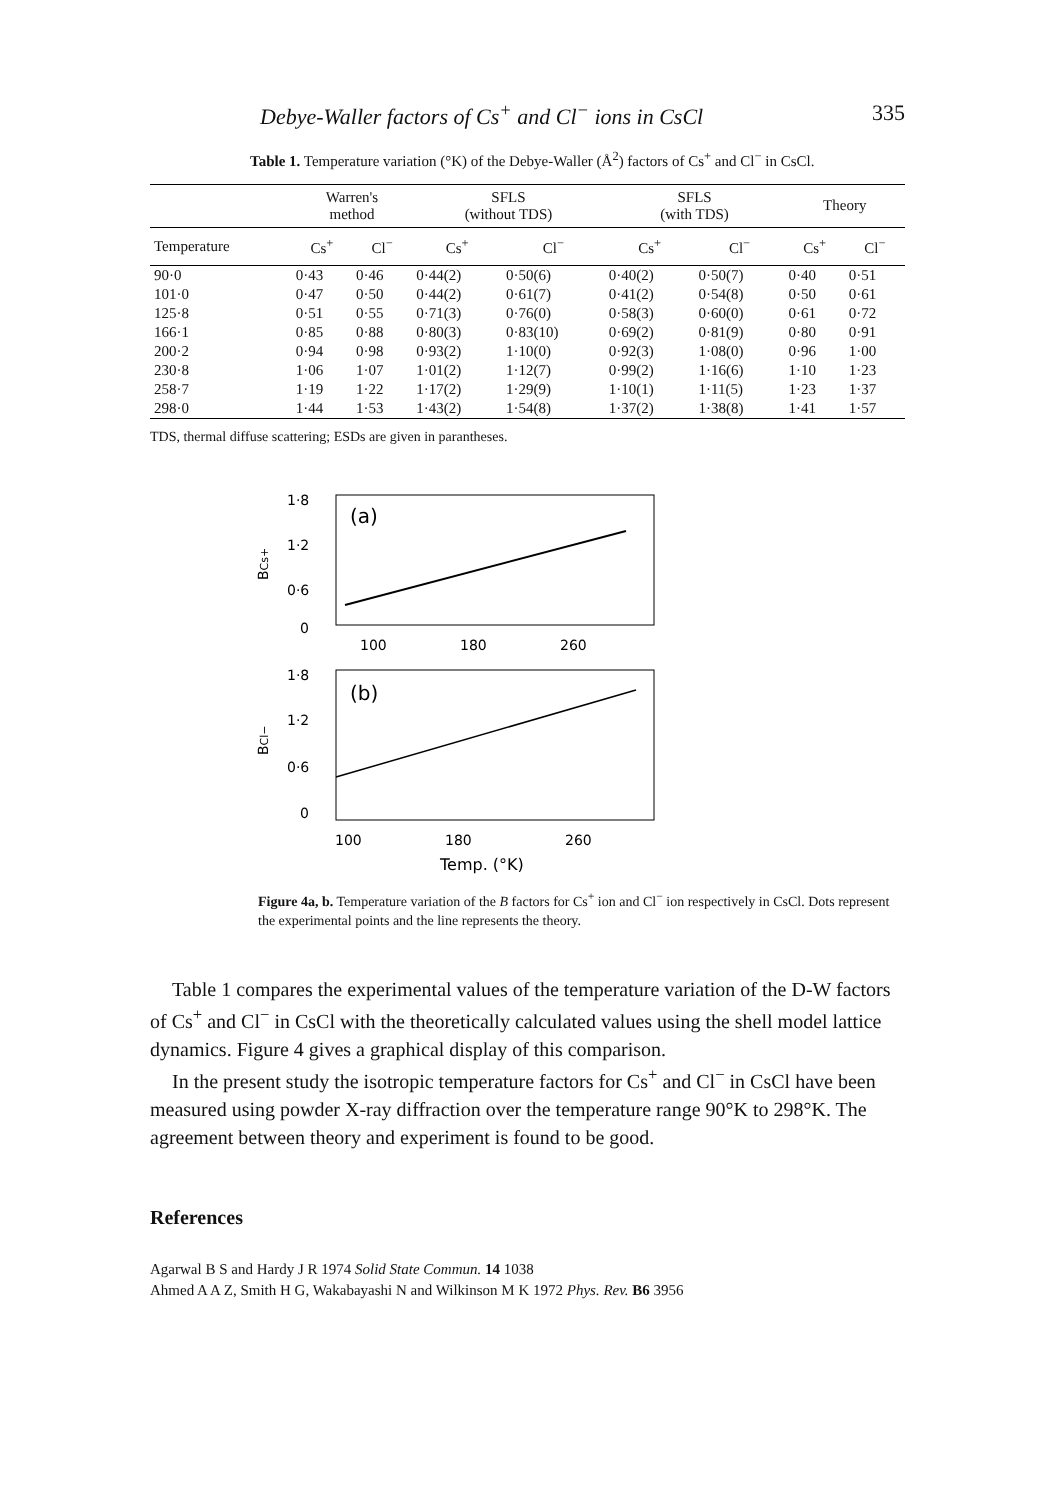Debye-Waller factors of Cs<sup>+</sup> and Cl<sup>−</sup> ions in CsCl 335
Table 1. Temperature variation (°K) of the Debye-Waller (Å<sup>2</sup>) factors of Cs<sup>+</sup> and Cl<sup>−</sup> in CsCl.
| | Warren's method | | SFLS (without TDS) | | SFLS (with TDS) | | Theory | |
| --- | --- | --- | --- | --- | --- | --- | --- | --- |
| Temperature | Cs<sup>+</sup> | Cl<sup>−</sup> | Cs<sup>+</sup> | Cl<sup>−</sup> | Cs<sup>+</sup> | Cl<sup>−</sup> | Cs<sup>+</sup> | Cl<sup>−</sup> |
| 90·0 | 0·43 | 0·46 | 0·44(2) | 0·50(6) | 0·40(2) | 0·50(7) | 0·40 | 0·51 |
| 101·0 | 0·47 | 0·50 | 0·44(2) | 0·61(7) | 0·41(2) | 0·54(8) | 0·50 | 0·61 |
| 125·8 | 0·51 | 0·55 | 0·71(3) | 0·76(0) | 0·58(3) | 0·60(0) | 0·61 | 0·72 |
| 166·1 | 0·85 | 0·88 | 0·80(3) | 0·83(10) | 0·69(2) | 0·81(9) | 0·80 | 0·91 |
| 200·2 | 0·94 | 0·98 | 0·93(2) | 1·10(0) | 0·92(3) | 1·08(0) | 0·96 | 1·00 |
| 230·8 | 1·06 | 1·07 | 1·01(2) | 1·12(7) | 0·99(2) | 1·16(6) | 1·10 | 1·23 |
| 258·7 | 1·19 | 1·22 | 1·17(2) | 1·29(9) | 1·10(1) | 1·11(5) | 1·23 | 1·37 |
| 298·0 | 1·44 | 1·53 | 1·43(2) | 1·54(8) | 1·37(2) | 1·38(8) | 1·41 | 1·57 |
TDS, thermal diffuse scattering; ESDs are given in parantheses.
(a)
1·8
1·2
0·6
0
BCs+
100
180
260
(b)
1·8
1·2
0·6
0
BCl−
100
180
260
Temp. (°K)
Figure 4a, b. Temperature variation of the B factors for Cs<sup>+</sup> ion and Cl<sup>−</sup> ion respectively in CsCl. Dots represent the experimental points and the line represents the theory.
Table 1 compares the experimental values of the temperature variation of the D-W factors of Cs<sup>+</sup> and Cl<sup>−</sup> in CsCl with the theoretically calculated values using the shell model lattice dynamics. Figure 4 gives a graphical display of this comparison.
In the present study the isotropic temperature factors for Cs<sup>+</sup> and Cl<sup>−</sup> in CsCl have been measured using powder X-ray diffraction over the temperature range 90°K to 298°K. The agreement between theory and experiment is found to be good.
References
Agarwal B S and Hardy J R 1974 Solid State Commun. 14 1038
Ahmed A A Z, Smith H G, Wakabayashi N and Wilkinson M K 1972 Phys. Rev. B6 3956